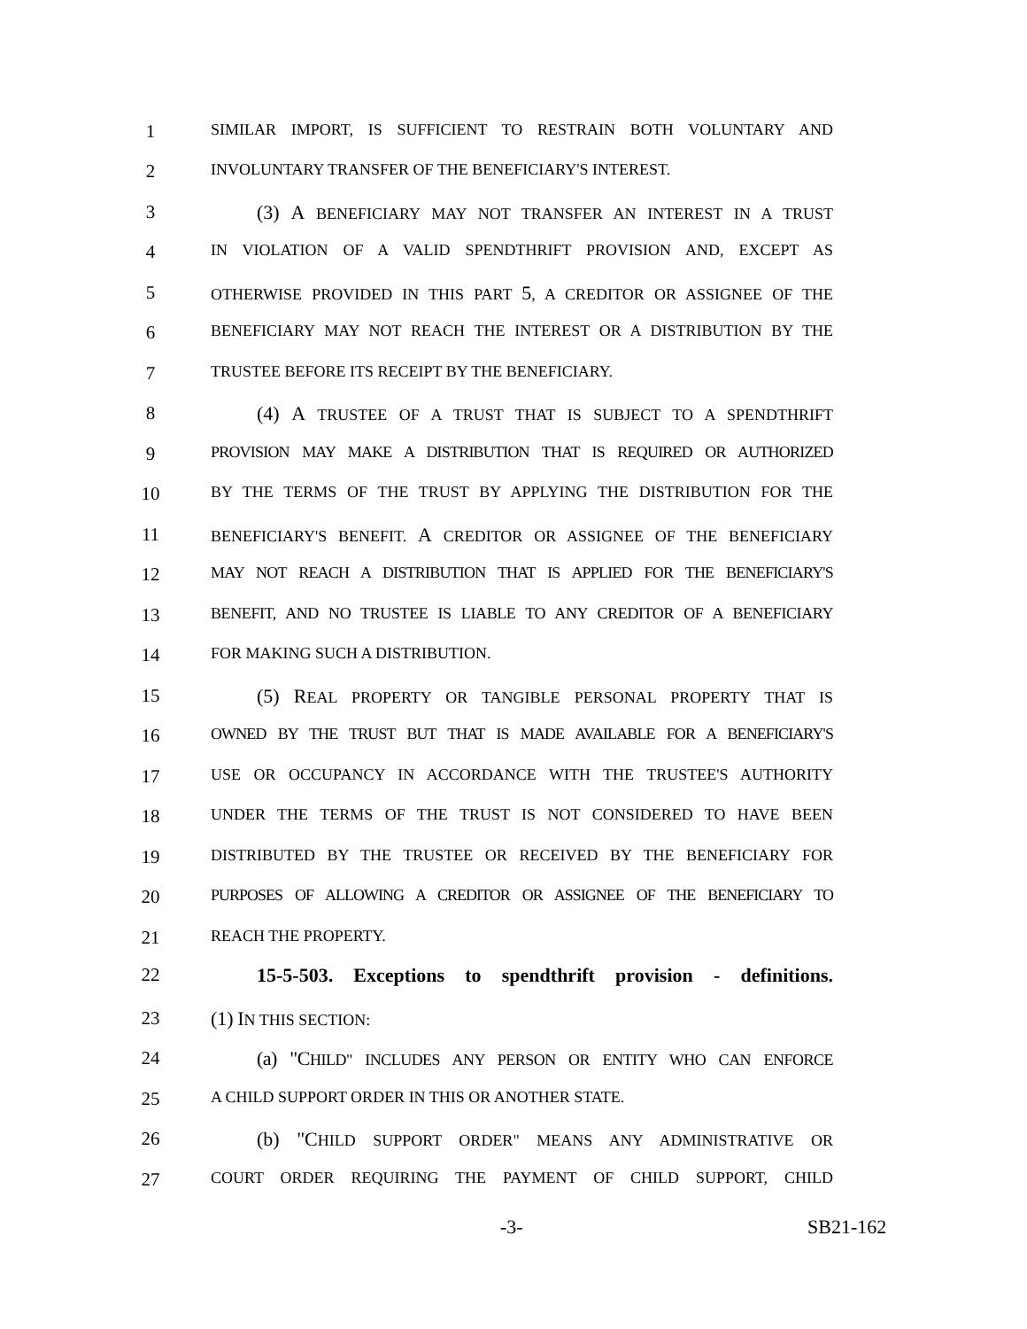1 SIMILAR IMPORT, IS SUFFICIENT TO RESTRAIN BOTH VOLUNTARY AND
2 INVOLUNTARY TRANSFER OF THE BENEFICIARY'S INTEREST.
3 (3) A BENEFICIARY MAY NOT TRANSFER AN INTEREST IN A TRUST
4 IN VIOLATION OF A VALID SPENDTHRIFT PROVISION AND, EXCEPT AS
5 OTHERWISE PROVIDED IN THIS PART 5, A CREDITOR OR ASSIGNEE OF THE
6 BENEFICIARY MAY NOT REACH THE INTEREST OR A DISTRIBUTION BY THE
7 TRUSTEE BEFORE ITS RECEIPT BY THE BENEFICIARY.
8 (4) A TRUSTEE OF A TRUST THAT IS SUBJECT TO A SPENDTHRIFT
9 PROVISION MAY MAKE A DISTRIBUTION THAT IS REQUIRED OR AUTHORIZED
10 BY THE TERMS OF THE TRUST BY APPLYING THE DISTRIBUTION FOR THE
11 BENEFICIARY'S BENEFIT. A CREDITOR OR ASSIGNEE OF THE BENEFICIARY
12 MAY NOT REACH A DISTRIBUTION THAT IS APPLIED FOR THE BENEFICIARY'S
13 BENEFIT, AND NO TRUSTEE IS LIABLE TO ANY CREDITOR OF A BENEFICIARY
14 FOR MAKING SUCH A DISTRIBUTION.
15 (5) REAL PROPERTY OR TANGIBLE PERSONAL PROPERTY THAT IS
16 OWNED BY THE TRUST BUT THAT IS MADE AVAILABLE FOR A BENEFICIARY'S
17 USE OR OCCUPANCY IN ACCORDANCE WITH THE TRUSTEE'S AUTHORITY
18 UNDER THE TERMS OF THE TRUST IS NOT CONSIDERED TO HAVE BEEN
19 DISTRIBUTED BY THE TRUSTEE OR RECEIVED BY THE BENEFICIARY FOR
20 PURPOSES OF ALLOWING A CREDITOR OR ASSIGNEE OF THE BENEFICIARY TO
21 REACH THE PROPERTY.
22 15-5-503. Exceptions to spendthrift provision - definitions.
23 (1) IN THIS SECTION:
24 (a) "CHILD" INCLUDES ANY PERSON OR ENTITY WHO CAN ENFORCE
25 A CHILD SUPPORT ORDER IN THIS OR ANOTHER STATE.
26 (b) "CHILD SUPPORT ORDER" MEANS ANY ADMINISTRATIVE OR
27 COURT ORDER REQUIRING THE PAYMENT OF CHILD SUPPORT, CHILD
-3- SB21-162